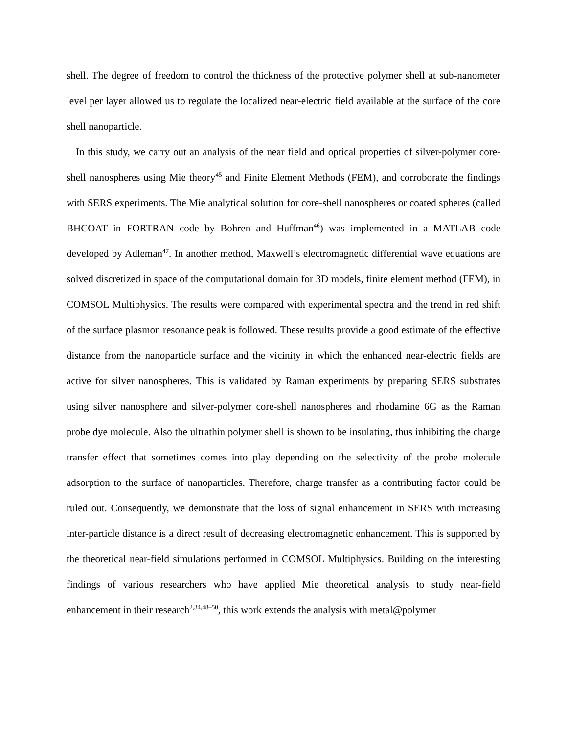shell. The degree of freedom to control the thickness of the protective polymer shell at sub-nanometer level per layer allowed us to regulate the localized near-electric field available at the surface of the core shell nanoparticle.
In this study, we carry out an analysis of the near field and optical properties of silver-polymer core-shell nanospheres using Mie theory<sup>45</sup> and Finite Element Methods (FEM), and corroborate the findings with SERS experiments. The Mie analytical solution for core-shell nanospheres or coated spheres (called BHCOAT in FORTRAN code by Bohren and Huffman<sup>46</sup>) was implemented in a MATLAB code developed by Adleman<sup>47</sup>. In another method, Maxwell’s electromagnetic differential wave equations are solved discretized in space of the computational domain for 3D models, finite element method (FEM), in COMSOL Multiphysics. The results were compared with experimental spectra and the trend in red shift of the surface plasmon resonance peak is followed. These results provide a good estimate of the effective distance from the nanoparticle surface and the vicinity in which the enhanced near-electric fields are active for silver nanospheres. This is validated by Raman experiments by preparing SERS substrates using silver nanosphere and silver-polymer core-shell nanospheres and rhodamine 6G as the Raman probe dye molecule. Also the ultrathin polymer shell is shown to be insulating, thus inhibiting the charge transfer effect that sometimes comes into play depending on the selectivity of the probe molecule adsorption to the surface of nanoparticles. Therefore, charge transfer as a contributing factor could be ruled out. Consequently, we demonstrate that the loss of signal enhancement in SERS with increasing inter-particle distance is a direct result of decreasing electromagnetic enhancement. This is supported by the theoretical near-field simulations performed in COMSOL Multiphysics. Building on the interesting findings of various researchers who have applied Mie theoretical analysis to study near-field enhancement in their research<sup>2,34,48–50</sup>, this work extends the analysis with metal@polymer